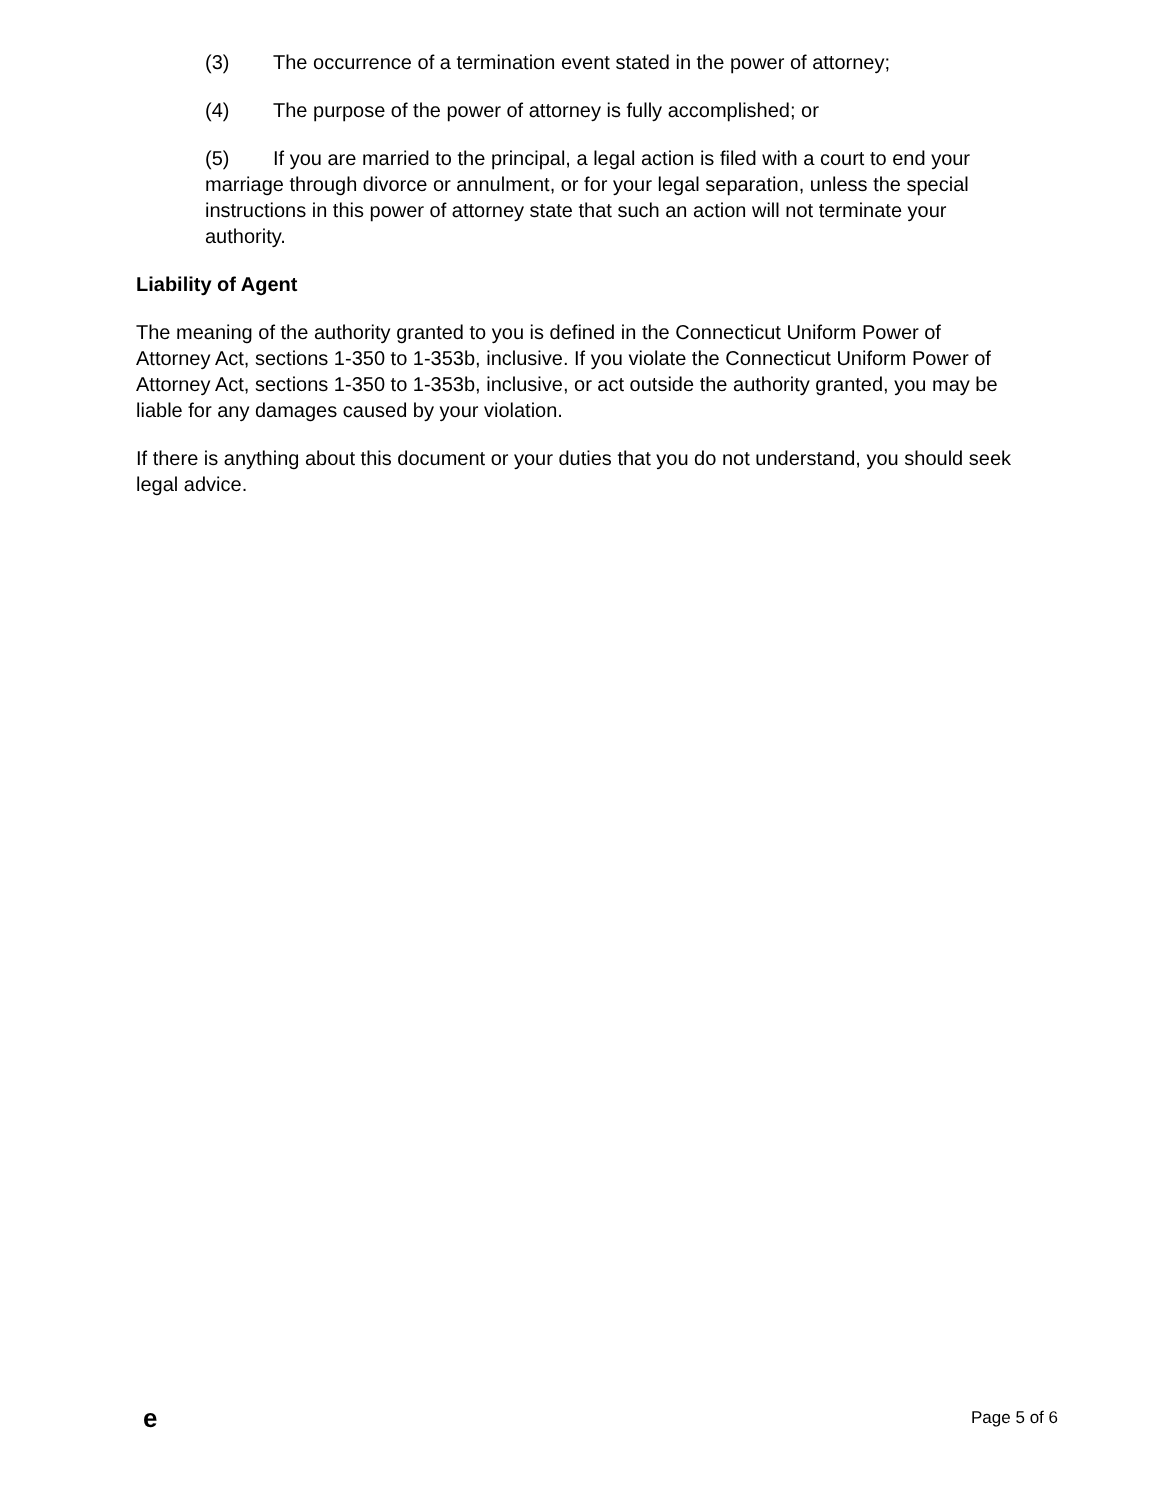(3) The occurrence of a termination event stated in the power of attorney;
(4) The purpose of the power of attorney is fully accomplished; or
(5) If you are married to the principal, a legal action is filed with a court to end your marriage through divorce or annulment, or for your legal separation, unless the special instructions in this power of attorney state that such an action will not terminate your authority.
Liability of Agent
The meaning of the authority granted to you is defined in the Connecticut Uniform Power of Attorney Act, sections 1-350 to 1-353b, inclusive. If you violate the Connecticut Uniform Power of Attorney Act, sections 1-350 to 1-353b, inclusive, or act outside the authority granted, you may be liable for any damages caused by your violation.
If there is anything about this document or your duties that you do not understand, you should seek legal advice.
e Page 5 of 6